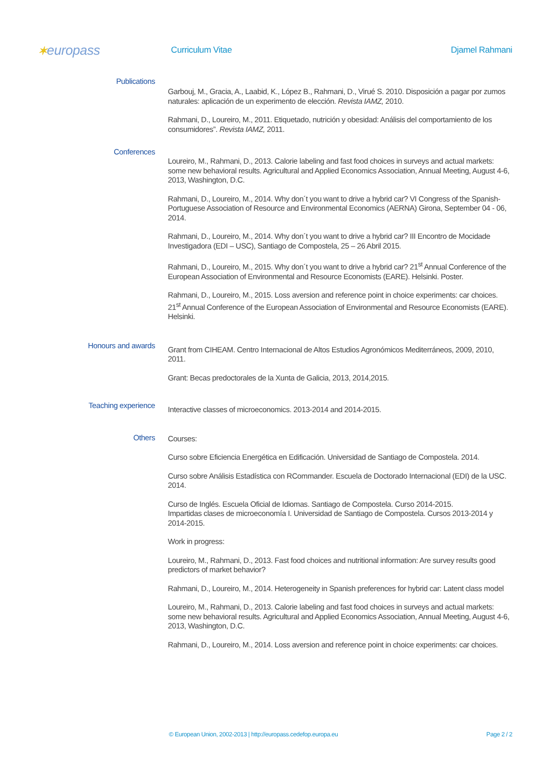✶europass
Curriculum Vitae Djamel Rahmani
Publications
Garbouj, M., Gracia, A., Laabid, K., López B., Rahmani, D., Virué S. 2010. Disposición a pagar por zumos naturales: aplicación de un experimento de elección. Revista IAMZ, 2010.
Rahmani, D., Loureiro, M., 2011. Etiquetado, nutrición y obesidad: Análisis del comportamiento de los consumidores”. Revista IAMZ, 2011.
Conferences
Loureiro, M., Rahmani, D., 2013. Calorie labeling and fast food choices in surveys and actual markets: some new behavioral results. Agricultural and Applied Economics Association, Annual Meeting, August 4-6, 2013, Washington, D.C.
Rahmani, D., Loureiro, M., 2014. Why don´t you want to drive a hybrid car? VI Congress of the Spanish-Portuguese Association of Resource and Environmental Economics (AERNA) Girona, September 04 - 06, 2014.
Rahmani, D., Loureiro, M., 2014. Why don´t you want to drive a hybrid car? III Encontro de Mocidade Investigadora (EDI – USC), Santiago de Compostela, 25 – 26 Abril 2015.
Rahmani, D., Loureiro, M., 2015. Why don´t you want to drive a hybrid car? 21<sup>st</sup> Annual Conference of the European Association of Environmental and Resource Economists (EARE). Helsinki. Poster.
Rahmani, D., Loureiro, M., 2015. Loss aversion and reference point in choice experiments: car choices. 21<sup>st</sup> Annual Conference of the European Association of Environmental and Resource Economists (EARE). Helsinki.
Honours and awards
Grant from CIHEAM. Centro Internacional de Altos Estudios Agronómicos Mediterráneos, 2009, 2010, 2011.
Grant: Becas predoctorales de la Xunta de Galicia, 2013, 2014,2015.
Teaching experience
Interactive classes of microeconomics. 2013-2014 and 2014-2015.
Others
Courses:
Curso sobre Eficiencia Energética en Edificación. Universidad de Santiago de Compostela. 2014.
Curso sobre Análisis Estadística con RCommander. Escuela de Doctorado Internacional (EDI) de la USC. 2014.
Curso de Inglés. Escuela Oficial de Idiomas. Santiago de Compostela. Curso 2014-2015.
Impartidas clases de microeconomía I. Universidad de Santiago de Compostela. Cursos 2013-2014 y 2014-2015.
Work in progress:
Loureiro, M., Rahmani, D., 2013. Fast food choices and nutritional information: Are survey results good predictors of market behavior?
Rahmani, D., Loureiro, M., 2014. Heterogeneity in Spanish preferences for hybrid car: Latent class model
Loureiro, M., Rahmani, D., 2013. Calorie labeling and fast food choices in surveys and actual markets: some new behavioral results. Agricultural and Applied Economics Association, Annual Meeting, August 4-6, 2013, Washington, D.C.
Rahmani, D., Loureiro, M., 2014. Loss aversion and reference point in choice experiments: car choices.
© European Union, 2002-2013 | http://europass.cedefop.europa.eu Page 2 / 2